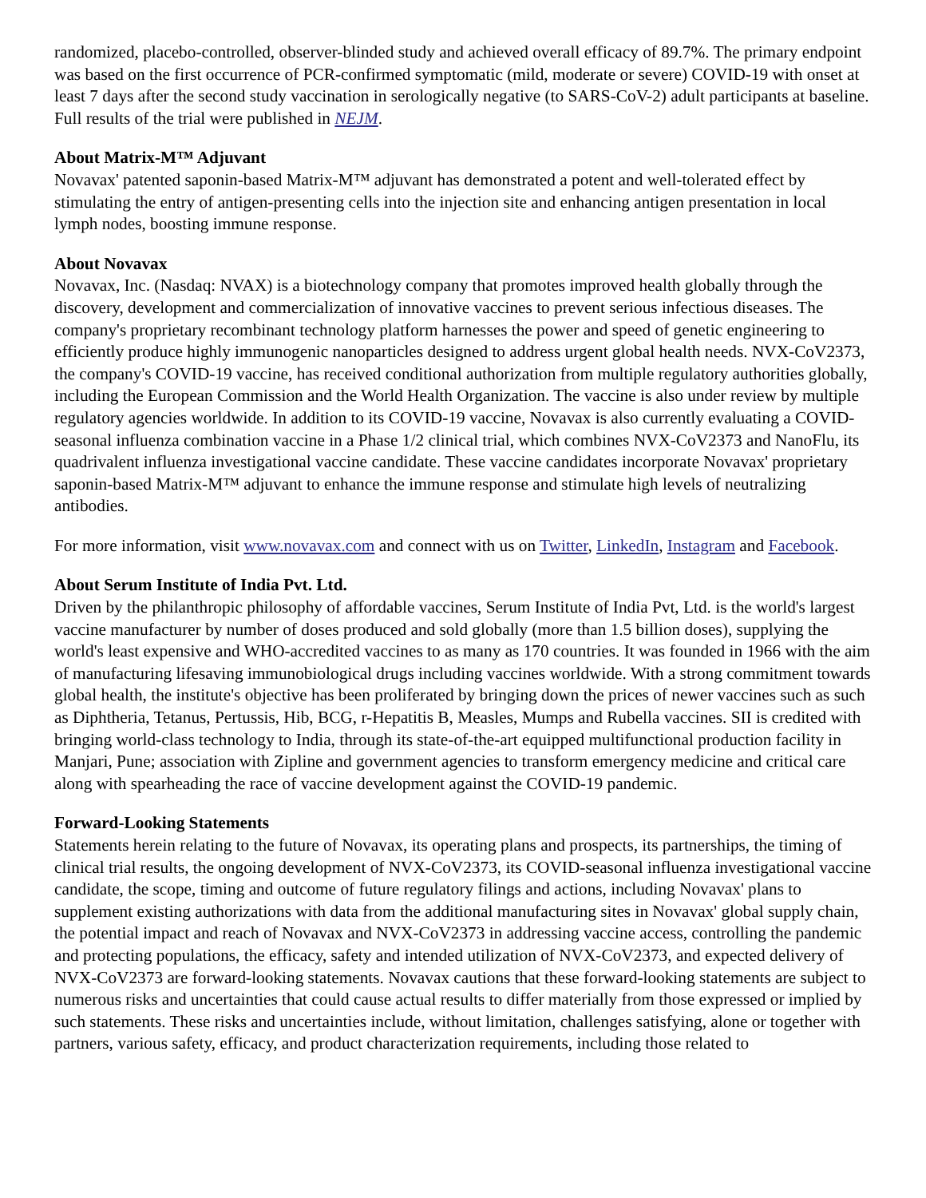randomized, placebo-controlled, observer-blinded study and achieved overall efficacy of 89.7%. The primary endpoint was based on the first occurrence of PCR-confirmed symptomatic (mild, moderate or severe) COVID-19 with onset at least 7 days after the second study vaccination in serologically negative (to SARS-CoV-2) adult participants at baseline. Full results of the trial were published in NEJM.
About Matrix-M™ Adjuvant
Novavax' patented saponin-based Matrix-M™ adjuvant has demonstrated a potent and well-tolerated effect by stimulating the entry of antigen-presenting cells into the injection site and enhancing antigen presentation in local lymph nodes, boosting immune response.
About Novavax
Novavax, Inc. (Nasdaq: NVAX) is a biotechnology company that promotes improved health globally through the discovery, development and commercialization of innovative vaccines to prevent serious infectious diseases. The company's proprietary recombinant technology platform harnesses the power and speed of genetic engineering to efficiently produce highly immunogenic nanoparticles designed to address urgent global health needs. NVX-CoV2373, the company's COVID-19 vaccine, has received conditional authorization from multiple regulatory authorities globally, including the European Commission and the World Health Organization. The vaccine is also under review by multiple regulatory agencies worldwide. In addition to its COVID-19 vaccine, Novavax is also currently evaluating a COVID-seasonal influenza combination vaccine in a Phase 1/2 clinical trial, which combines NVX-CoV2373 and NanoFlu, its quadrivalent influenza investigational vaccine candidate. These vaccine candidates incorporate Novavax' proprietary saponin-based Matrix-M™ adjuvant to enhance the immune response and stimulate high levels of neutralizing antibodies.
For more information, visit www.novavax.com and connect with us on Twitter, LinkedIn, Instagram and Facebook.
About Serum Institute of India Pvt. Ltd.
Driven by the philanthropic philosophy of affordable vaccines, Serum Institute of India Pvt, Ltd. is the world's largest vaccine manufacturer by number of doses produced and sold globally (more than 1.5 billion doses), supplying the world's least expensive and WHO-accredited vaccines to as many as 170 countries. It was founded in 1966 with the aim of manufacturing lifesaving immunobiological drugs including vaccines worldwide. With a strong commitment towards global health, the institute's objective has been proliferated by bringing down the prices of newer vaccines such as such as Diphtheria, Tetanus, Pertussis, Hib, BCG, r-Hepatitis B, Measles, Mumps and Rubella vaccines. SII is credited with bringing world-class technology to India, through its state-of-the-art equipped multifunctional production facility in Manjari, Pune; association with Zipline and government agencies to transform emergency medicine and critical care along with spearheading the race of vaccine development against the COVID-19 pandemic.
Forward-Looking Statements
Statements herein relating to the future of Novavax, its operating plans and prospects, its partnerships, the timing of clinical trial results, the ongoing development of NVX-CoV2373, its COVID-seasonal influenza investigational vaccine candidate, the scope, timing and outcome of future regulatory filings and actions, including Novavax' plans to supplement existing authorizations with data from the additional manufacturing sites in Novavax' global supply chain, the potential impact and reach of Novavax and NVX-CoV2373 in addressing vaccine access, controlling the pandemic and protecting populations, the efficacy, safety and intended utilization of NVX-CoV2373, and expected delivery of NVX-CoV2373 are forward-looking statements. Novavax cautions that these forward-looking statements are subject to numerous risks and uncertainties that could cause actual results to differ materially from those expressed or implied by such statements. These risks and uncertainties include, without limitation, challenges satisfying, alone or together with partners, various safety, efficacy, and product characterization requirements, including those related to